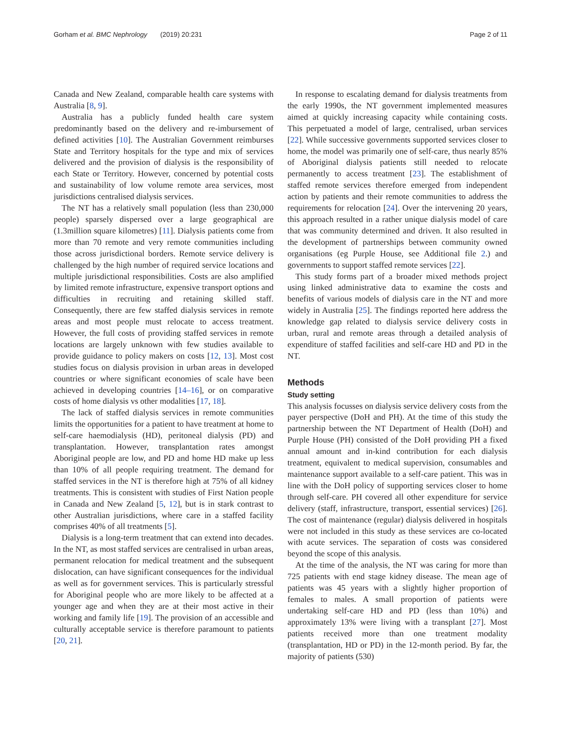Gorham et al. BMC Nephrology (2019) 20:231 Page 2 of 11
Canada and New Zealand, comparable health care systems with Australia [8, 9].
Australia has a publicly funded health care system predominantly based on the delivery and re-imbursement of defined activities [10]. The Australian Government reimburses State and Territory hospitals for the type and mix of services delivered and the provision of dialysis is the responsibility of each State or Territory. However, concerned by potential costs and sustainability of low volume remote area services, most jurisdictions centralised dialysis services.
The NT has a relatively small population (less than 230,000 people) sparsely dispersed over a large geographical are (1.3million square kilometres) [11]. Dialysis patients come from more than 70 remote and very remote communities including those across jurisdictional borders. Remote service delivery is challenged by the high number of required service locations and multiple jurisdictional responsibilities. Costs are also amplified by limited remote infrastructure, expensive transport options and difficulties in recruiting and retaining skilled staff. Consequently, there are few staffed dialysis services in remote areas and most people must relocate to access treatment. However, the full costs of providing staffed services in remote locations are largely unknown with few studies available to provide guidance to policy makers on costs [12, 13]. Most cost studies focus on dialysis provision in urban areas in developed countries or where significant economies of scale have been achieved in developing countries [14–16], or on comparative costs of home dialysis vs other modalities [17, 18].
The lack of staffed dialysis services in remote communities limits the opportunities for a patient to have treatment at home to self-care haemodialysis (HD), peritoneal dialysis (PD) and transplantation. However, transplantation rates amongst Aboriginal people are low, and PD and home HD make up less than 10% of all people requiring treatment. The demand for staffed services in the NT is therefore high at 75% of all kidney treatments. This is consistent with studies of First Nation people in Canada and New Zealand [5, 12], but is in stark contrast to other Australian jurisdictions, where care in a staffed facility comprises 40% of all treatments [5].
Dialysis is a long-term treatment that can extend into decades. In the NT, as most staffed services are centralised in urban areas, permanent relocation for medical treatment and the subsequent dislocation, can have significant consequences for the individual as well as for government services. This is particularly stressful for Aboriginal people who are more likely to be affected at a younger age and when they are at their most active in their working and family life [19]. The provision of an accessible and culturally acceptable service is therefore paramount to patients [20, 21].
In response to escalating demand for dialysis treatments from the early 1990s, the NT government implemented measures aimed at quickly increasing capacity while containing costs. This perpetuated a model of large, centralised, urban services [22]. While successive governments supported services closer to home, the model was primarily one of self-care, thus nearly 85% of Aboriginal dialysis patients still needed to relocate permanently to access treatment [23]. The establishment of staffed remote services therefore emerged from independent action by patients and their remote communities to address the requirements for relocation [24]. Over the intervening 20 years, this approach resulted in a rather unique dialysis model of care that was community determined and driven. It also resulted in the development of partnerships between community owned organisations (eg Purple House, see Additional file 2.) and governments to support staffed remote services [22].
This study forms part of a broader mixed methods project using linked administrative data to examine the costs and benefits of various models of dialysis care in the NT and more widely in Australia [25]. The findings reported here address the knowledge gap related to dialysis service delivery costs in urban, rural and remote areas through a detailed analysis of expenditure of staffed facilities and self-care HD and PD in the NT.
Methods
Study setting
This analysis focusses on dialysis service delivery costs from the payer perspective (DoH and PH). At the time of this study the partnership between the NT Department of Health (DoH) and Purple House (PH) consisted of the DoH providing PH a fixed annual amount and in-kind contribution for each dialysis treatment, equivalent to medical supervision, consumables and maintenance support available to a self-care patient. This was in line with the DoH policy of supporting services closer to home through self-care. PH covered all other expenditure for service delivery (staff, infrastructure, transport, essential services) [26]. The cost of maintenance (regular) dialysis delivered in hospitals were not included in this study as these services are co-located with acute services. The separation of costs was considered beyond the scope of this analysis.
At the time of the analysis, the NT was caring for more than 725 patients with end stage kidney disease. The mean age of patients was 45 years with a slightly higher proportion of females to males. A small proportion of patients were undertaking self-care HD and PD (less than 10%) and approximately 13% were living with a transplant [27]. Most patients received more than one treatment modality (transplantation, HD or PD) in the 12-month period. By far, the majority of patients (530)